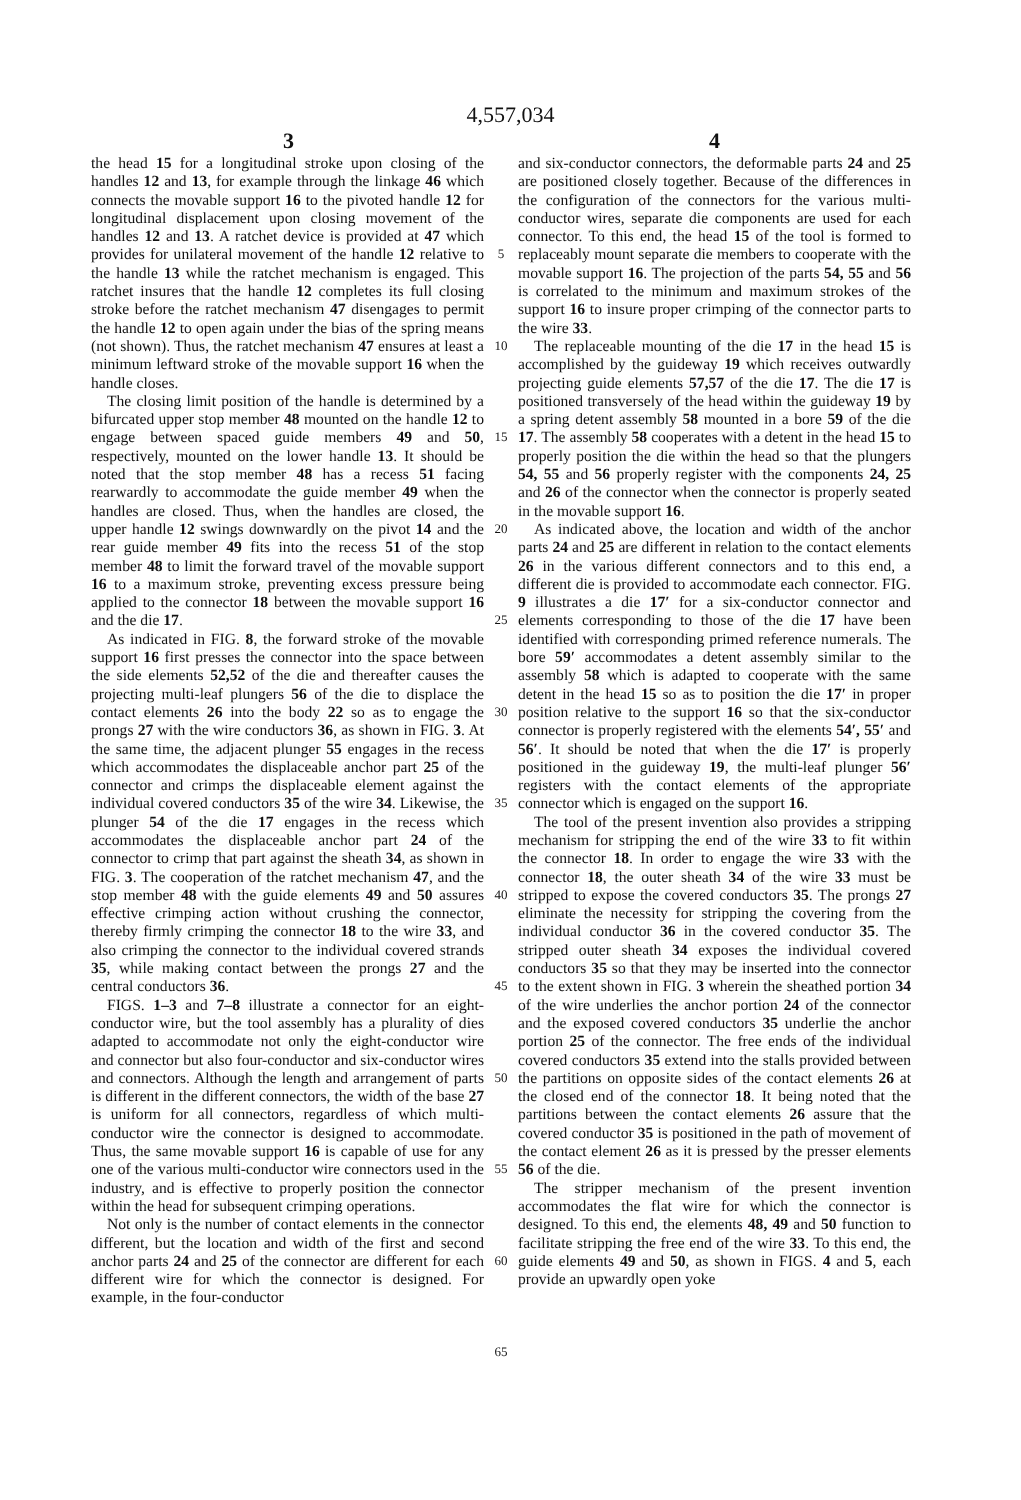4,557,034
3 4
the head 15 for a longitudinal stroke upon closing of the handles 12 and 13, for example through the linkage 46 which connects the movable support 16 to the pivoted handle 12 for longitudinal displacement upon closing movement of the handles 12 and 13. A ratchet device is provided at 47 which provides for unilateral movement of the handle 12 relative to the handle 13 while the ratchet mechanism is engaged. This ratchet insures that the handle 12 completes its full closing stroke before the ratchet mechanism 47 disengages to permit the handle 12 to open again under the bias of the spring means (not shown). Thus, the ratchet mechanism 47 ensures at least a minimum leftward stroke of the movable support 16 when the handle closes.
The closing limit position of the handle is determined by a bifurcated upper stop member 48 mounted on the handle 12 to engage between spaced guide members 49 and 50, respectively, mounted on the lower handle 13. It should be noted that the stop member 48 has a recess 51 facing rearwardly to accommodate the guide member 49 when the handles are closed. Thus, when the handles are closed, the upper handle 12 swings downwardly on the pivot 14 and the rear guide member 49 fits into the recess 51 of the stop member 48 to limit the forward travel of the movable support 16 to a maximum stroke, preventing excess pressure being applied to the connector 18 between the movable support 16 and the die 17.
As indicated in FIG. 8, the forward stroke of the movable support 16 first presses the connector into the space between the side elements 52,52 of the die and thereafter causes the projecting multi-leaf plungers 56 of the die to displace the contact elements 26 into the body 22 so as to engage the prongs 27 with the wire conductors 36, as shown in FIG. 3. At the same time, the adjacent plunger 55 engages in the recess which accommodates the displaceable anchor part 25 of the connector and crimps the displaceable element against the individual covered conductors 35 of the wire 34. Likewise, the plunger 54 of the die 17 engages in the recess which accommodates the displaceable anchor part 24 of the connector to crimp that part against the sheath 34, as shown in FIG. 3. The cooperation of the ratchet mechanism 47, and the stop member 48 with the guide elements 49 and 50 assures effective crimping action without crushing the connector, thereby firmly crimping the connector 18 to the wire 33, and also crimping the connector to the individual covered strands 35, while making contact between the prongs 27 and the central conductors 36.
FIGS. 1–3 and 7–8 illustrate a connector for an eight-conductor wire, but the tool assembly has a plurality of dies adapted to accommodate not only the eight-conductor wire and connector but also four-conductor and six-conductor wires and connectors. Although the length and arrangement of parts is different in the different connectors, the width of the base 27 is uniform for all connectors, regardless of which multi-conductor wire the connector is designed to accommodate. Thus, the same movable support 16 is capable of use for any one of the various multi-conductor wire connectors used in the industry, and is effective to properly position the connector within the head for subsequent crimping operations.
Not only is the number of contact elements in the connector different, but the location and width of the first and second anchor parts 24 and 25 of the connector are different for each different wire for which the connector is designed. For example, in the four-conductor
5
10
15
20
25
30
35
40
45
50
55
60
65
and six-conductor connectors, the deformable parts 24 and 25 are positioned closely together. Because of the differences in the configuration of the connectors for the various multi-conductor wires, separate die components are used for each connector. To this end, the head 15 of the tool is formed to replaceably mount separate die members to cooperate with the movable support 16. The projection of the parts 54, 55 and 56 is correlated to the minimum and maximum strokes of the support 16 to insure proper crimping of the connector parts to the wire 33.
The replaceable mounting of the die 17 in the head 15 is accomplished by the guideway 19 which receives outwardly projecting guide elements 57,57 of the die 17. The die 17 is positioned transversely of the head within the guideway 19 by a spring detent assembly 58 mounted in a bore 59 of the die 17. The assembly 58 cooperates with a detent in the head 15 to properly position the die within the head so that the plungers 54, 55 and 56 properly register with the components 24, 25 and 26 of the connector when the connector is properly seated in the movable support 16.
As indicated above, the location and width of the anchor parts 24 and 25 are different in relation to the contact elements 26 in the various different connectors and to this end, a different die is provided to accommodate each connector. FIG. 9 illustrates a die 17′ for a six-conductor connector and elements corresponding to those of the die 17 have been identified with corresponding primed reference numerals. The bore 59′ accommodates a detent assembly similar to the assembly 58 which is adapted to cooperate with the same detent in the head 15 so as to position the die 17′ in proper position relative to the support 16 so that the six-conductor connector is properly registered with the elements 54′, 55′ and 56′. It should be noted that when the die 17′ is properly positioned in the guideway 19, the multi-leaf plunger 56′ registers with the contact elements of the appropriate connector which is engaged on the support 16.
The tool of the present invention also provides a stripping mechanism for stripping the end of the wire 33 to fit within the connector 18. In order to engage the wire 33 with the connector 18, the outer sheath 34 of the wire 33 must be stripped to expose the covered conductors 35. The prongs 27 eliminate the necessity for stripping the covering from the individual conductor 36 in the covered conductor 35. The stripped outer sheath 34 exposes the individual covered conductors 35 so that they may be inserted into the connector to the extent shown in FIG. 3 wherein the sheathed portion 34 of the wire underlies the anchor portion 24 of the connector and the exposed covered conductors 35 underlie the anchor portion 25 of the connector. The free ends of the individual covered conductors 35 extend into the stalls provided between the partitions on opposite sides of the contact elements 26 at the closed end of the connector 18. It being noted that the partitions between the contact elements 26 assure that the covered conductor 35 is positioned in the path of movement of the contact element 26 as it is pressed by the presser elements 56 of the die.
The stripper mechanism of the present invention accommodates the flat wire for which the connector is designed. To this end, the elements 48, 49 and 50 function to facilitate stripping the free end of the wire 33. To this end, the guide elements 49 and 50, as shown in FIGS. 4 and 5, each provide an upwardly open yoke